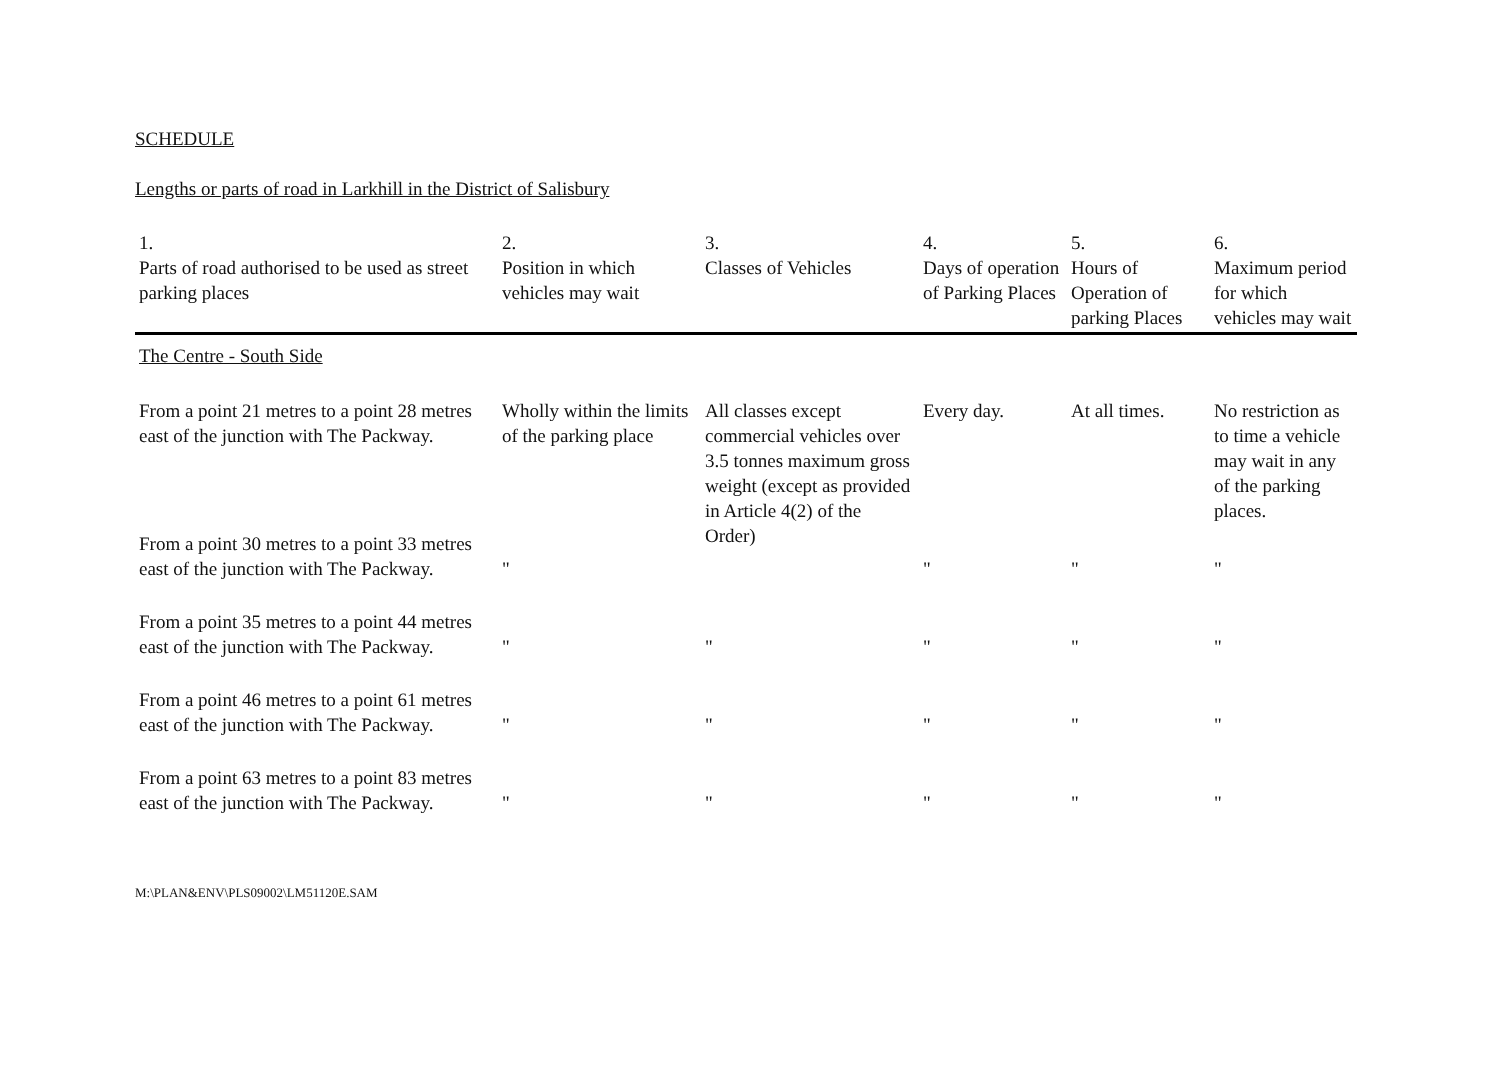SCHEDULE
Lengths or parts of road in Larkhill in the District of Salisbury
| 1. Parts of road authorised to be used as street parking places | 2. Position in which vehicles may wait | 3. Classes of Vehicles | 4. Days of operation of Parking Places | 5. Hours of Operation of parking Places | 6. Maximum period for which vehicles may wait |
| --- | --- | --- | --- | --- | --- |
| The Centre - South Side | | | | | |
| From a point 21 metres to a point 28 metres east of the junction with The Packway. | Wholly within the limits of the parking place | All classes except commercial vehicles over 3.5 tonnes maximum gross weight (except as provided in Article 4(2) of the Order) | Every day. | At all times. | No restriction as to time a vehicle may wait in any of the parking places. |
| From a point 30 metres to a point 33 metres east of the junction with The Packway. | " | | " | " | " |
| From a point 35 metres to a point 44 metres east of the junction with The Packway. | " | " | " | " | " |
| From a point 46 metres to a point 61 metres east of the junction with The Packway. | " | " | " | " | " |
| From a point 63 metres to a point 83 metres east of the junction with The Packway. | " | " | " | " | " |
M:\PLAN&ENV\PLS09002\LM51120E.SAM